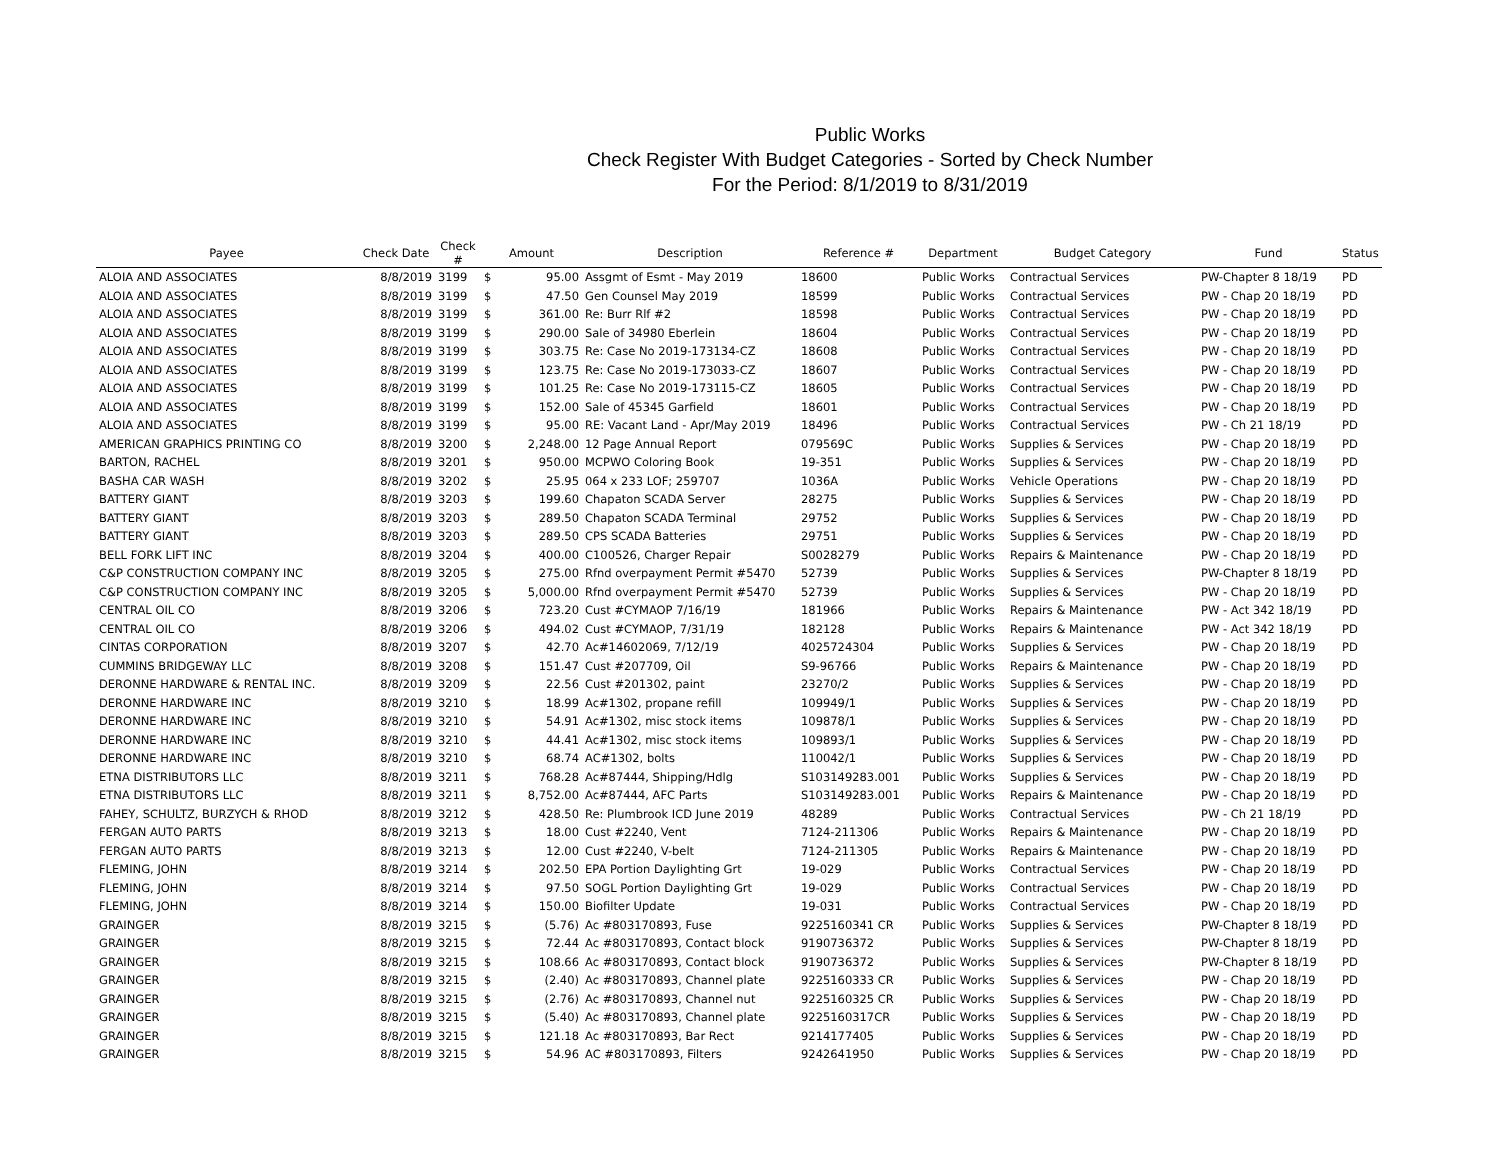Public Works
Check Register With Budget Categories - Sorted by Check Number
For the Period: 8/1/2019 to 8/31/2019
| Payee | Check Date | Check # | Amount | | Description | Reference # | Department | Budget Category | Fund | Status |
| --- | --- | --- | --- | --- | --- | --- | --- | --- | --- | --- |
| ALOIA AND ASSOCIATES | 8/8/2019 | 3199 | $ | 95.00 | Assgmt of Esmt - May 2019 | 18600 | Public Works | Contractual Services | PW-Chapter 8 18/19 | PD |
| ALOIA AND ASSOCIATES | 8/8/2019 | 3199 | $ | 47.50 | Gen Counsel May 2019 | 18599 | Public Works | Contractual Services | PW - Chap 20 18/19 | PD |
| ALOIA AND ASSOCIATES | 8/8/2019 | 3199 | $ | 361.00 | Re: Burr Rlf #2 | 18598 | Public Works | Contractual Services | PW - Chap 20 18/19 | PD |
| ALOIA AND ASSOCIATES | 8/8/2019 | 3199 | $ | 290.00 | Sale of 34980 Eberlein | 18604 | Public Works | Contractual Services | PW - Chap 20 18/19 | PD |
| ALOIA AND ASSOCIATES | 8/8/2019 | 3199 | $ | 303.75 | Re: Case No 2019-173134-CZ | 18608 | Public Works | Contractual Services | PW - Chap 20 18/19 | PD |
| ALOIA AND ASSOCIATES | 8/8/2019 | 3199 | $ | 123.75 | Re: Case No 2019-173033-CZ | 18607 | Public Works | Contractual Services | PW - Chap 20 18/19 | PD |
| ALOIA AND ASSOCIATES | 8/8/2019 | 3199 | $ | 101.25 | Re: Case No 2019-173115-CZ | 18605 | Public Works | Contractual Services | PW - Chap 20 18/19 | PD |
| ALOIA AND ASSOCIATES | 8/8/2019 | 3199 | $ | 152.00 | Sale of 45345 Garfield | 18601 | Public Works | Contractual Services | PW - Chap 20 18/19 | PD |
| ALOIA AND ASSOCIATES | 8/8/2019 | 3199 | $ | 95.00 | RE: Vacant Land - Apr/May 2019 | 18496 | Public Works | Contractual Services | PW - Ch 21 18/19 | PD |
| AMERICAN GRAPHICS PRINTING CO | 8/8/2019 | 3200 | $ | 2,248.00 | 12 Page Annual Report | 079569C | Public Works | Supplies & Services | PW - Chap 20 18/19 | PD |
| BARTON, RACHEL | 8/8/2019 | 3201 | $ | 950.00 | MCPWO Coloring Book | 19-351 | Public Works | Supplies & Services | PW - Chap 20 18/19 | PD |
| BASHA CAR WASH | 8/8/2019 | 3202 | $ | 25.95 | 064 x 233 LOF; 259707 | 1036A | Public Works | Vehicle Operations | PW - Chap 20 18/19 | PD |
| BATTERY GIANT | 8/8/2019 | 3203 | $ | 199.60 | Chapaton SCADA Server | 28275 | Public Works | Supplies & Services | PW - Chap 20 18/19 | PD |
| BATTERY GIANT | 8/8/2019 | 3203 | $ | 289.50 | Chapaton SCADA Terminal | 29752 | Public Works | Supplies & Services | PW - Chap 20 18/19 | PD |
| BATTERY GIANT | 8/8/2019 | 3203 | $ | 289.50 | CPS SCADA Batteries | 29751 | Public Works | Supplies & Services | PW - Chap 20 18/19 | PD |
| BELL FORK LIFT INC | 8/8/2019 | 3204 | $ | 400.00 | C100526, Charger Repair | S0028279 | Public Works | Repairs & Maintenance | PW - Chap 20 18/19 | PD |
| C&P CONSTRUCTION COMPANY INC | 8/8/2019 | 3205 | $ | 275.00 | Rfnd overpayment Permit #5470 | 52739 | Public Works | Supplies & Services | PW-Chapter 8 18/19 | PD |
| C&P CONSTRUCTION COMPANY INC | 8/8/2019 | 3205 | $ | 5,000.00 | Rfnd overpayment Permit #5470 | 52739 | Public Works | Supplies & Services | PW - Chap 20 18/19 | PD |
| CENTRAL OIL CO | 8/8/2019 | 3206 | $ | 723.20 | Cust #CYMAOP 7/16/19 | 181966 | Public Works | Repairs & Maintenance | PW - Act 342 18/19 | PD |
| CENTRAL OIL CO | 8/8/2019 | 3206 | $ | 494.02 | Cust #CYMAOP, 7/31/19 | 182128 | Public Works | Repairs & Maintenance | PW - Act 342 18/19 | PD |
| CINTAS CORPORATION | 8/8/2019 | 3207 | $ | 42.70 | Ac#14602069, 7/12/19 | 4025724304 | Public Works | Supplies & Services | PW - Chap 20 18/19 | PD |
| CUMMINS BRIDGEWAY LLC | 8/8/2019 | 3208 | $ | 151.47 | Cust #207709, Oil | S9-96766 | Public Works | Repairs & Maintenance | PW - Chap 20 18/19 | PD |
| DERONNE HARDWARE & RENTAL INC. | 8/8/2019 | 3209 | $ | 22.56 | Cust #201302, paint | 23270/2 | Public Works | Supplies & Services | PW - Chap 20 18/19 | PD |
| DERONNE HARDWARE INC | 8/8/2019 | 3210 | $ | 18.99 | Ac#1302, propane refill | 109949/1 | Public Works | Supplies & Services | PW - Chap 20 18/19 | PD |
| DERONNE HARDWARE INC | 8/8/2019 | 3210 | $ | 54.91 | Ac#1302, misc stock items | 109878/1 | Public Works | Supplies & Services | PW - Chap 20 18/19 | PD |
| DERONNE HARDWARE INC | 8/8/2019 | 3210 | $ | 44.41 | Ac#1302, misc stock items | 109893/1 | Public Works | Supplies & Services | PW - Chap 20 18/19 | PD |
| DERONNE HARDWARE INC | 8/8/2019 | 3210 | $ | 68.74 | AC#1302, bolts | 110042/1 | Public Works | Supplies & Services | PW - Chap 20 18/19 | PD |
| ETNA DISTRIBUTORS LLC | 8/8/2019 | 3211 | $ | 768.28 | Ac#87444, Shipping/Hdlg | S103149283.001 | Public Works | Supplies & Services | PW - Chap 20 18/19 | PD |
| ETNA DISTRIBUTORS LLC | 8/8/2019 | 3211 | $ | 8,752.00 | Ac#87444, AFC Parts | S103149283.001 | Public Works | Repairs & Maintenance | PW - Chap 20 18/19 | PD |
| FAHEY, SCHULTZ, BURZYCH & RHOD | 8/8/2019 | 3212 | $ | 428.50 | Re: Plumbrook ICD June 2019 | 48289 | Public Works | Contractual Services | PW - Ch 21 18/19 | PD |
| FERGAN AUTO PARTS | 8/8/2019 | 3213 | $ | 18.00 | Cust #2240, Vent | 7124-211306 | Public Works | Repairs & Maintenance | PW - Chap 20 18/19 | PD |
| FERGAN AUTO PARTS | 8/8/2019 | 3213 | $ | 12.00 | Cust #2240, V-belt | 7124-211305 | Public Works | Repairs & Maintenance | PW - Chap 20 18/19 | PD |
| FLEMING, JOHN | 8/8/2019 | 3214 | $ | 202.50 | EPA Portion Daylighting Grt | 19-029 | Public Works | Contractual Services | PW - Chap 20 18/19 | PD |
| FLEMING, JOHN | 8/8/2019 | 3214 | $ | 97.50 | SOGL Portion Daylighting Grt | 19-029 | Public Works | Contractual Services | PW - Chap 20 18/19 | PD |
| FLEMING, JOHN | 8/8/2019 | 3214 | $ | 150.00 | Biofilter Update | 19-031 | Public Works | Contractual Services | PW - Chap 20 18/19 | PD |
| GRAINGER | 8/8/2019 | 3215 | $ | (5.76) | Ac #803170893, Fuse | 9225160341 CR | Public Works | Supplies & Services | PW-Chapter 8 18/19 | PD |
| GRAINGER | 8/8/2019 | 3215 | $ | 72.44 | Ac #803170893, Contact block | 9190736372 | Public Works | Supplies & Services | PW-Chapter 8 18/19 | PD |
| GRAINGER | 8/8/2019 | 3215 | $ | 108.66 | Ac #803170893, Contact block | 9190736372 | Public Works | Supplies & Services | PW-Chapter 8 18/19 | PD |
| GRAINGER | 8/8/2019 | 3215 | $ | (2.40) | Ac #803170893, Channel plate | 9225160333 CR | Public Works | Supplies & Services | PW - Chap 20 18/19 | PD |
| GRAINGER | 8/8/2019 | 3215 | $ | (2.76) | Ac #803170893, Channel nut | 9225160325 CR | Public Works | Supplies & Services | PW - Chap 20 18/19 | PD |
| GRAINGER | 8/8/2019 | 3215 | $ | (5.40) | Ac #803170893, Channel plate | 9225160317CR | Public Works | Supplies & Services | PW - Chap 20 18/19 | PD |
| GRAINGER | 8/8/2019 | 3215 | $ | 121.18 | Ac #803170893, Bar Rect | 9214177405 | Public Works | Supplies & Services | PW - Chap 20 18/19 | PD |
| GRAINGER | 8/8/2019 | 3215 | $ | 54.96 | AC #803170893, Filters | 9242641950 | Public Works | Supplies & Services | PW - Chap 20 18/19 | PD |